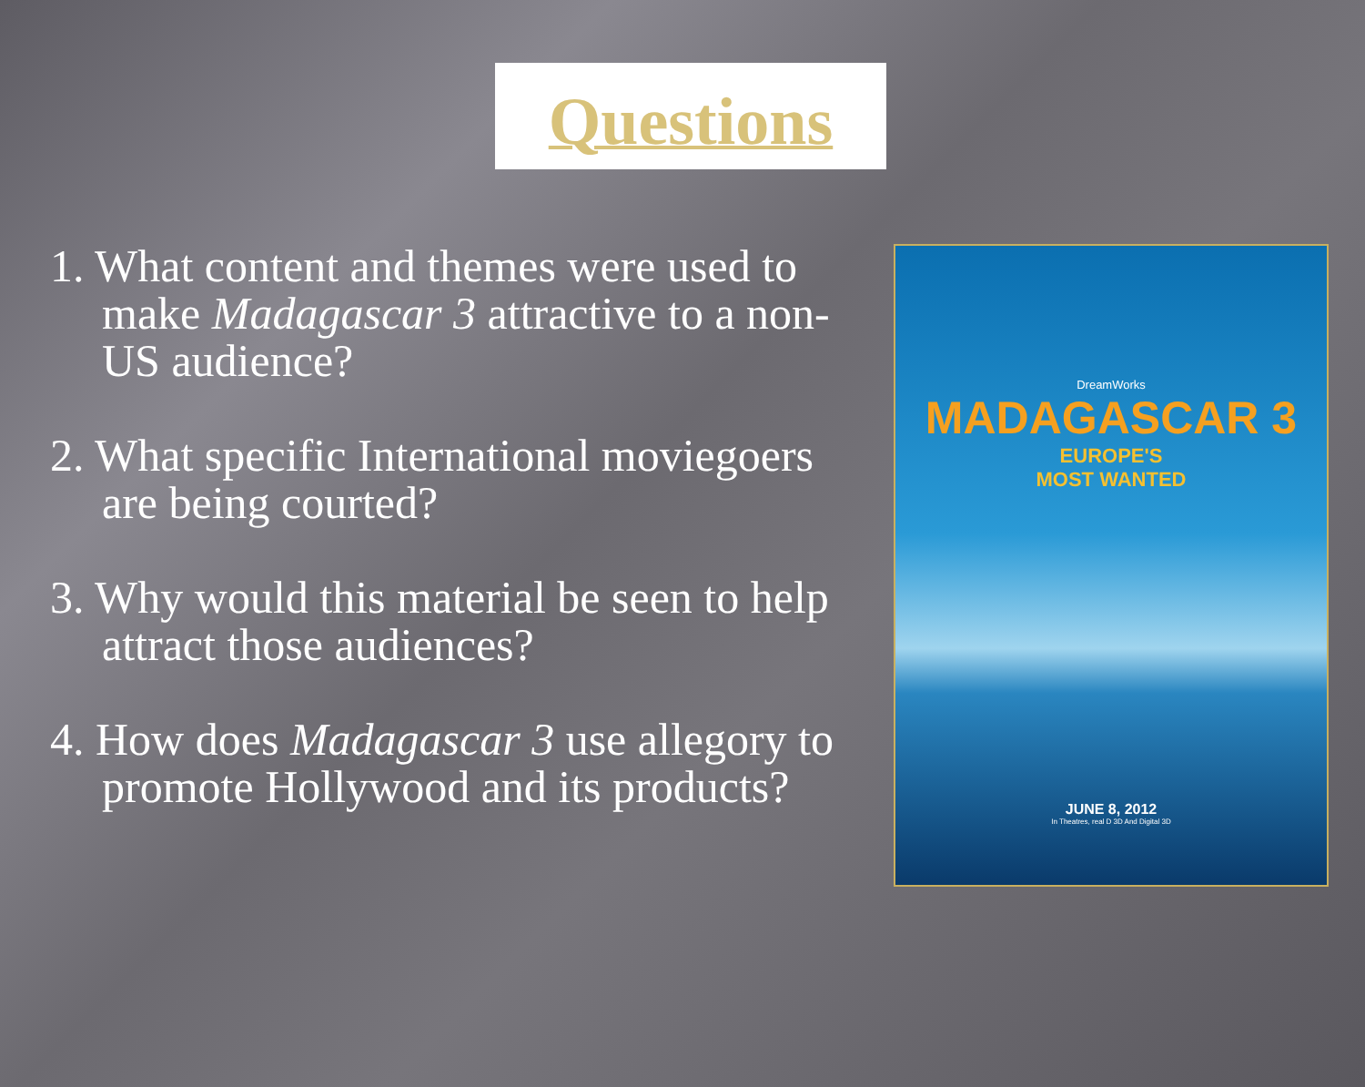Questions
1. What content and themes were used to make Madagascar 3 attractive to a non-US audience?
2. What specific International moviegoers are being courted?
3. Why would this material be seen to help attract those audiences?
4. How does Madagascar 3 use allegory to promote Hollywood and its products?
DreamWorks
MADAGASCAR 3
EUROPE'S
MOST WANTED
JUNE 8, 2012
In Theatres, real D 3D And Digital 3D